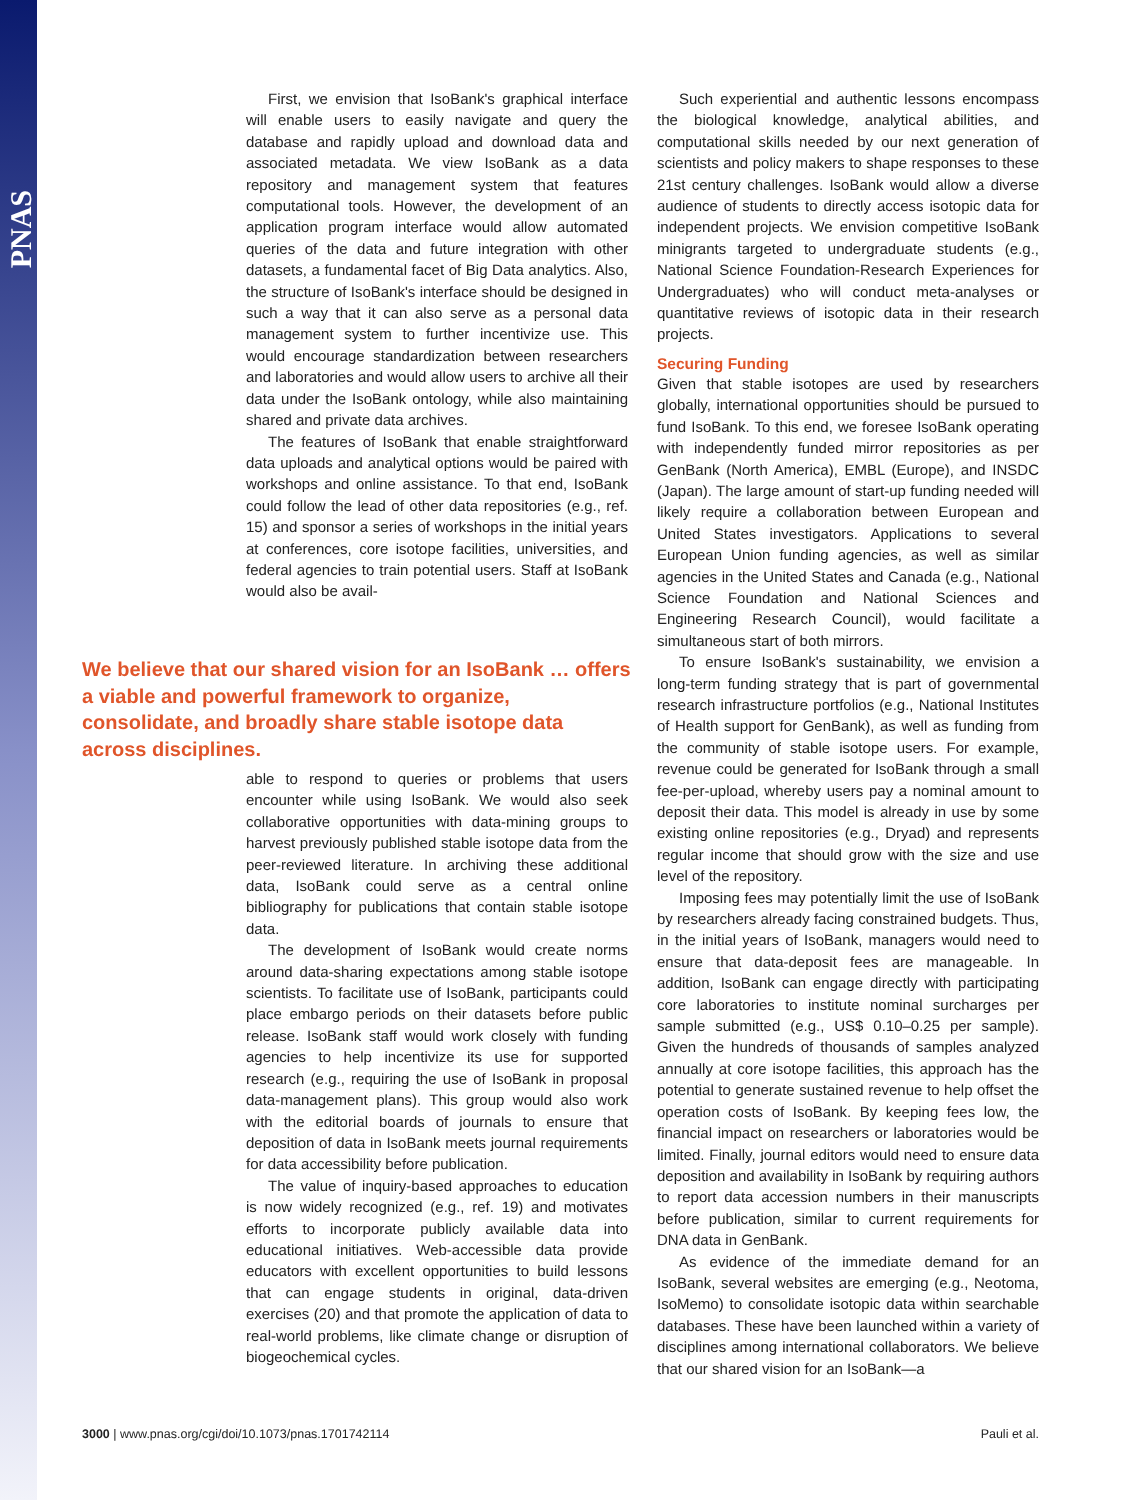PNAS
First, we envision that IsoBank's graphical interface will enable users to easily navigate and query the database and rapidly upload and download data and associated metadata. We view IsoBank as a data repository and management system that features computational tools. However, the development of an application program interface would allow automated queries of the data and future integration with other datasets, a fundamental facet of Big Data analytics. Also, the structure of IsoBank's interface should be designed in such a way that it can also serve as a personal data management system to further incentivize use. This would encourage standardization between researchers and laboratories and would allow users to archive all their data under the IsoBank ontology, while also maintaining shared and private data archives.
The features of IsoBank that enable straightforward data uploads and analytical options would be paired with workshops and online assistance. To that end, IsoBank could follow the lead of other data repositories (e.g., ref. 15) and sponsor a series of workshops in the initial years at conferences, core isotope facilities, universities, and federal agencies to train potential users. Staff at IsoBank would also be avail-
We believe that our shared vision for an IsoBank … offers a viable and powerful framework to organize, consolidate, and broadly share stable isotope data across disciplines.
able to respond to queries or problems that users encounter while using IsoBank. We would also seek collaborative opportunities with data-mining groups to harvest previously published stable isotope data from the peer-reviewed literature. In archiving these additional data, IsoBank could serve as a central online bibliography for publications that contain stable isotope data.
The development of IsoBank would create norms around data-sharing expectations among stable isotope scientists. To facilitate use of IsoBank, participants could place embargo periods on their datasets before public release. IsoBank staff would work closely with funding agencies to help incentivize its use for supported research (e.g., requiring the use of IsoBank in proposal data-management plans). This group would also work with the editorial boards of journals to ensure that deposition of data in IsoBank meets journal requirements for data accessibility before publication.
The value of inquiry-based approaches to education is now widely recognized (e.g., ref. 19) and motivates efforts to incorporate publicly available data into educational initiatives. Web-accessible data provide educators with excellent opportunities to build lessons that can engage students in original, data-driven exercises (20) and that promote the application of data to real-world problems, like climate change or disruption of biogeochemical cycles.
Such experiential and authentic lessons encompass the biological knowledge, analytical abilities, and computational skills needed by our next generation of scientists and policy makers to shape responses to these 21st century challenges. IsoBank would allow a diverse audience of students to directly access isotopic data for independent projects. We envision competitive IsoBank minigrants targeted to undergraduate students (e.g., National Science Foundation-Research Experiences for Undergraduates) who will conduct meta-analyses or quantitative reviews of isotopic data in their research projects.
Securing Funding
Given that stable isotopes are used by researchers globally, international opportunities should be pursued to fund IsoBank. To this end, we foresee IsoBank operating with independently funded mirror repositories as per GenBank (North America), EMBL (Europe), and INSDC (Japan). The large amount of start-up funding needed will likely require a collaboration between European and United States investigators. Applications to several European Union funding agencies, as well as similar agencies in the United States and Canada (e.g., National Science Foundation and National Sciences and Engineering Research Council), would facilitate a simultaneous start of both mirrors.
To ensure IsoBank's sustainability, we envision a long-term funding strategy that is part of governmental research infrastructure portfolios (e.g., National Institutes of Health support for GenBank), as well as funding from the community of stable isotope users. For example, revenue could be generated for IsoBank through a small fee-per-upload, whereby users pay a nominal amount to deposit their data. This model is already in use by some existing online repositories (e.g., Dryad) and represents regular income that should grow with the size and use level of the repository.
Imposing fees may potentially limit the use of IsoBank by researchers already facing constrained budgets. Thus, in the initial years of IsoBank, managers would need to ensure that data-deposit fees are manageable. In addition, IsoBank can engage directly with participating core laboratories to institute nominal surcharges per sample submitted (e.g., US$ 0.10–0.25 per sample). Given the hundreds of thousands of samples analyzed annually at core isotope facilities, this approach has the potential to generate sustained revenue to help offset the operation costs of IsoBank. By keeping fees low, the financial impact on researchers or laboratories would be limited. Finally, journal editors would need to ensure data deposition and availability in IsoBank by requiring authors to report data accession numbers in their manuscripts before publication, similar to current requirements for DNA data in GenBank.
As evidence of the immediate demand for an IsoBank, several websites are emerging (e.g., Neotoma, IsoMemo) to consolidate isotopic data within searchable databases. These have been launched within a variety of disciplines among international collaborators. We believe that our shared vision for an IsoBank—a
3000 | www.pnas.org/cgi/doi/10.1073/pnas.1701742114 Pauli et al.